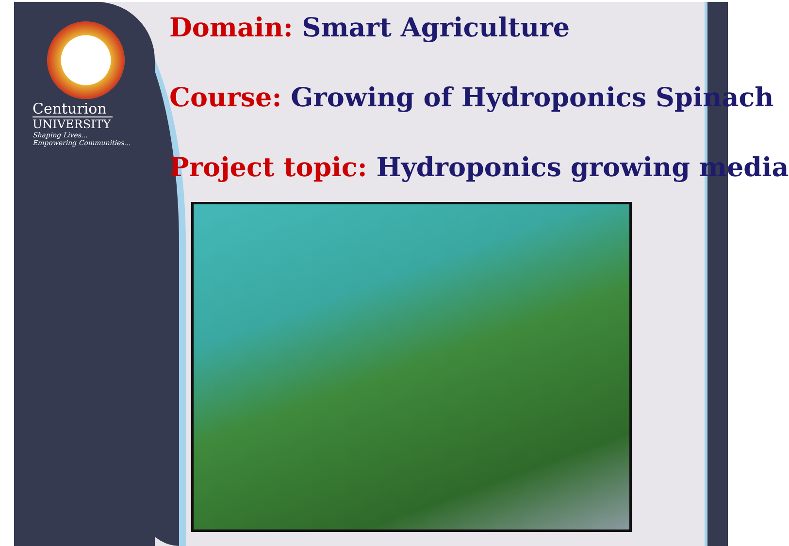Centurion
UNIVERSITY
Shaping Lives...
Empowering Communities...
Domain: Smart Agriculture
Course: Growing of Hydroponics Spinach
Project topic: Hydroponics growing media